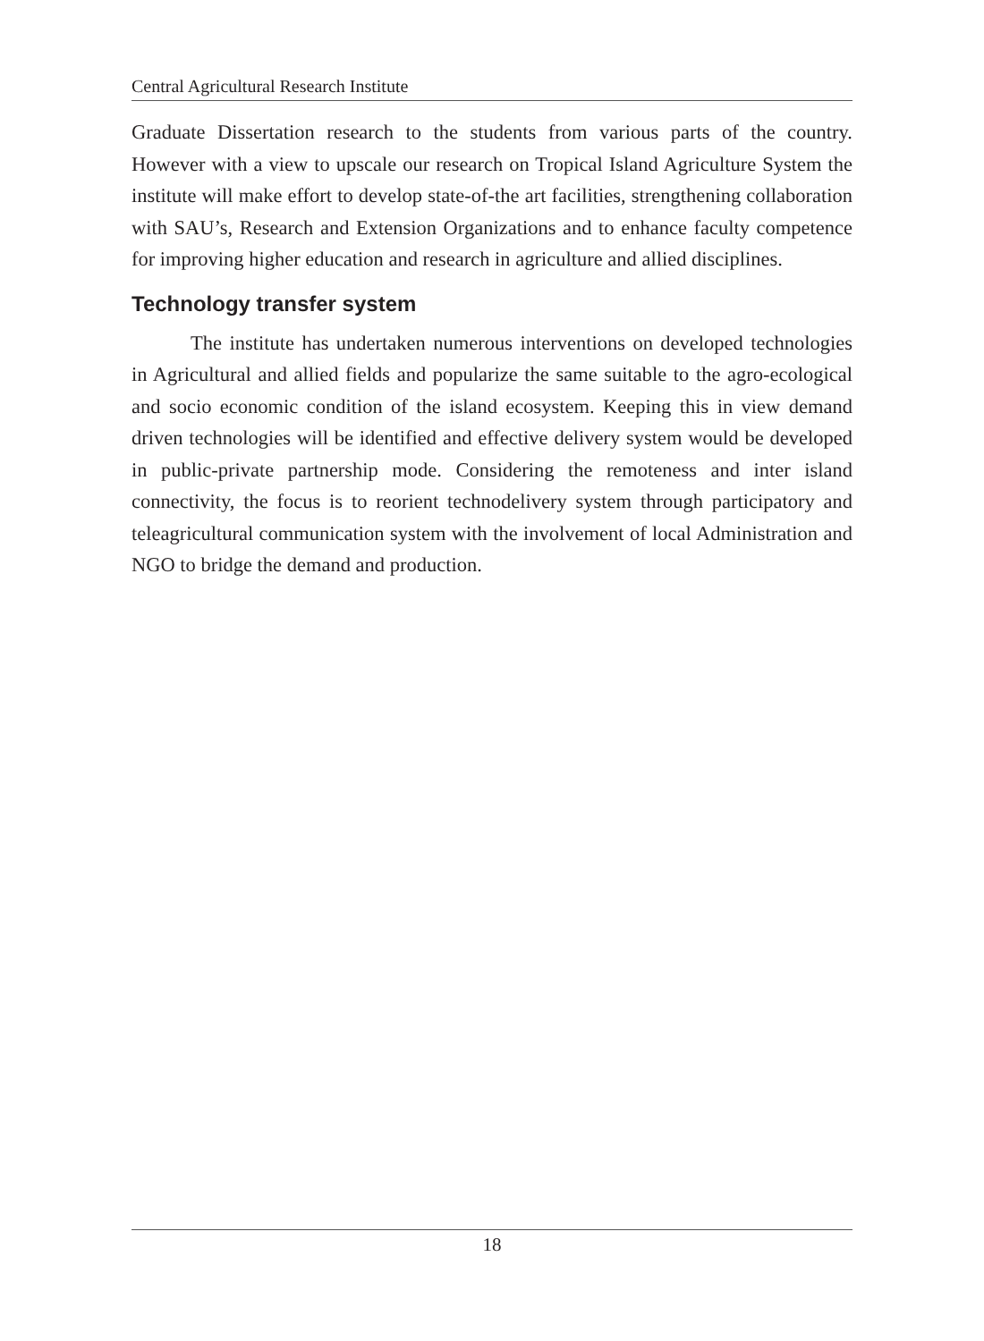Central Agricultural Research Institute
Graduate Dissertation research to the students from various parts of the country. However with a view to upscale our research on Tropical Island Agriculture System the institute will make effort to develop state-of-the art facilities, strengthening collaboration with SAU’s, Research and Extension Organizations and to enhance faculty competence for improving higher education and research in agriculture and allied disciplines.
Technology transfer system
The institute has undertaken numerous interventions on developed technologies in Agricultural and allied fields and popularize the same suitable to the agro-ecological and socio economic condition of the island ecosystem. Keeping this in view demand driven technologies will be identified and effective delivery system would be developed in public-private partnership mode. Considering the remoteness and inter island connectivity, the focus is to reorient technodelivery system through participatory and teleagricultural communication system with the involvement of local Administration and NGO to bridge the demand and production.
18